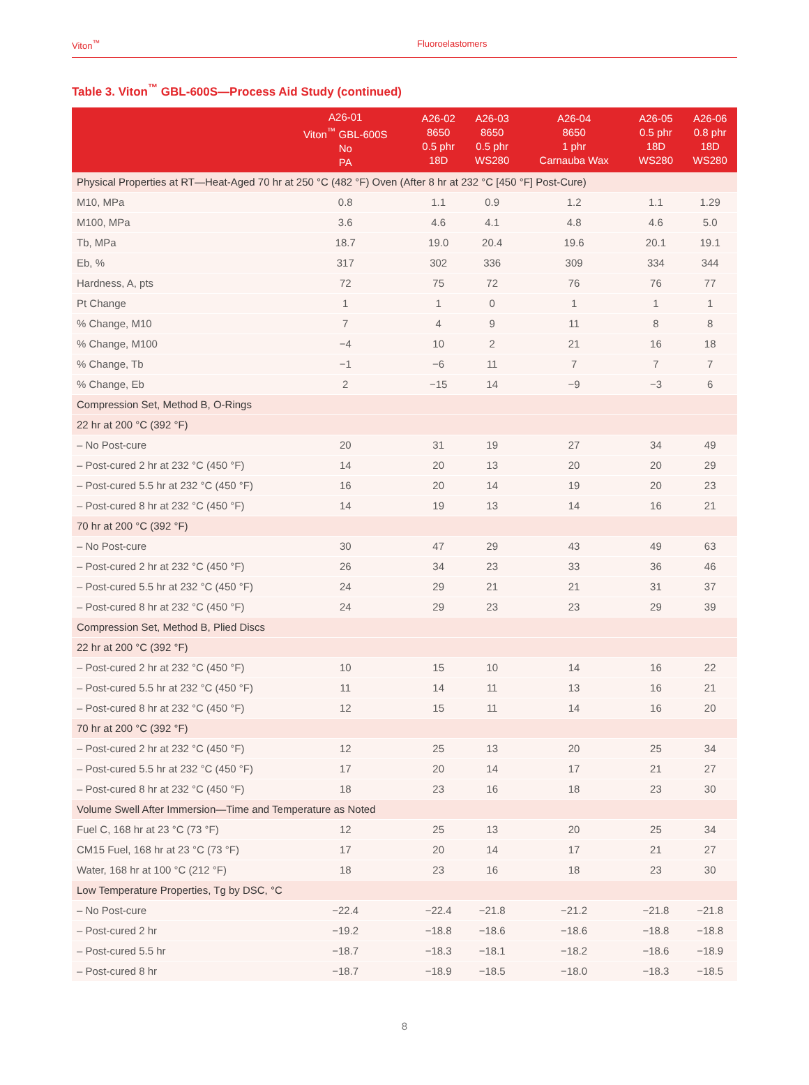Viton<sup>™</sup> Fluoroelastomers
Table 3. Viton<sup>™</sup> GBL-600S—Process Aid Study (continued)
| | A26-01 Viton<sup>™</sup> GBL-600S No PA | A26-02 8650 0.5 phr 18D | A26-03 8650 0.5 phr WS280 | A26-04 8650 1 phr Carnauba Wax | A26-05 0.5 phr 18D WS280 | A26-06 0.8 phr 18D WS280 |
| --- | --- | --- | --- | --- | --- | --- |
| Physical Properties at RT—Heat-Aged 70 hr at 250 °C (482 °F) Oven (After 8 hr at 232 °C [450 °F] Post-Cure) | | | | | | |
| M10, MPa | 0.8 | 1.1 | 0.9 | 1.2 | 1.1 | 1.29 |
| M100, MPa | 3.6 | 4.6 | 4.1 | 4.8 | 4.6 | 5.0 |
| Tb, MPa | 18.7 | 19.0 | 20.4 | 19.6 | 20.1 | 19.1 |
| Eb, % | 317 | 302 | 336 | 309 | 334 | 344 |
| Hardness, A, pts | 72 | 75 | 72 | 76 | 76 | 77 |
| Pt Change | 1 | 1 | 0 | 1 | 1 | 1 |
| % Change, M10 | 7 | 4 | 9 | 11 | 8 | 8 |
| % Change, M100 | −4 | 10 | 2 | 21 | 16 | 18 |
| % Change, Tb | −1 | −6 | 11 | 7 | 7 | 7 |
| % Change, Eb | 2 | −15 | 14 | −9 | −3 | 6 |
| Compression Set, Method B, O-Rings | | | | | | |
| 22 hr at 200 °C (392 °F) | | | | | | |
| – No Post-cure | 20 | 31 | 19 | 27 | 34 | 49 |
| – Post-cured 2 hr at 232 °C (450 °F) | 14 | 20 | 13 | 20 | 20 | 29 |
| – Post-cured 5.5 hr at 232 °C (450 °F) | 16 | 20 | 14 | 19 | 20 | 23 |
| – Post-cured 8 hr at 232 °C (450 °F) | 14 | 19 | 13 | 14 | 16 | 21 |
| 70 hr at 200 °C (392 °F) | | | | | | |
| – No Post-cure | 30 | 47 | 29 | 43 | 49 | 63 |
| – Post-cured 2 hr at 232 °C (450 °F) | 26 | 34 | 23 | 33 | 36 | 46 |
| – Post-cured 5.5 hr at 232 °C (450 °F) | 24 | 29 | 21 | 21 | 31 | 37 |
| – Post-cured 8 hr at 232 °C (450 °F) | 24 | 29 | 23 | 23 | 29 | 39 |
| Compression Set, Method B, Plied Discs | | | | | | |
| 22 hr at 200 °C (392 °F) | | | | | | |
| – Post-cured 2 hr at 232 °C (450 °F) | 10 | 15 | 10 | 14 | 16 | 22 |
| – Post-cured 5.5 hr at 232 °C (450 °F) | 11 | 14 | 11 | 13 | 16 | 21 |
| – Post-cured 8 hr at 232 °C (450 °F) | 12 | 15 | 11 | 14 | 16 | 20 |
| 70 hr at 200 °C (392 °F) | | | | | | |
| – Post-cured 2 hr at 232 °C (450 °F) | 12 | 25 | 13 | 20 | 25 | 34 |
| – Post-cured 5.5 hr at 232 °C (450 °F) | 17 | 20 | 14 | 17 | 21 | 27 |
| – Post-cured 8 hr at 232 °C (450 °F) | 18 | 23 | 16 | 18 | 23 | 30 |
| Volume Swell After Immersion—Time and Temperature as Noted | | | | | | |
| Fuel C, 168 hr at 23 °C (73 °F) | 12 | 25 | 13 | 20 | 25 | 34 |
| CM15 Fuel, 168 hr at 23 °C (73 °F) | 17 | 20 | 14 | 17 | 21 | 27 |
| Water, 168 hr at 100 °C (212 °F) | 18 | 23 | 16 | 18 | 23 | 30 |
| Low Temperature Properties, Tg by DSC, °C | | | | | | |
| – No Post-cure | −22.4 | −22.4 | −21.8 | −21.2 | −21.8 | −21.8 |
| – Post-cured 2 hr | −19.2 | −18.8 | −18.6 | −18.6 | −18.8 | −18.8 |
| – Post-cured 5.5 hr | −18.7 | −18.3 | −18.1 | −18.2 | −18.6 | −18.9 |
| – Post-cured 8 hr | −18.7 | −18.9 | −18.5 | −18.0 | −18.3 | −18.5 |
8